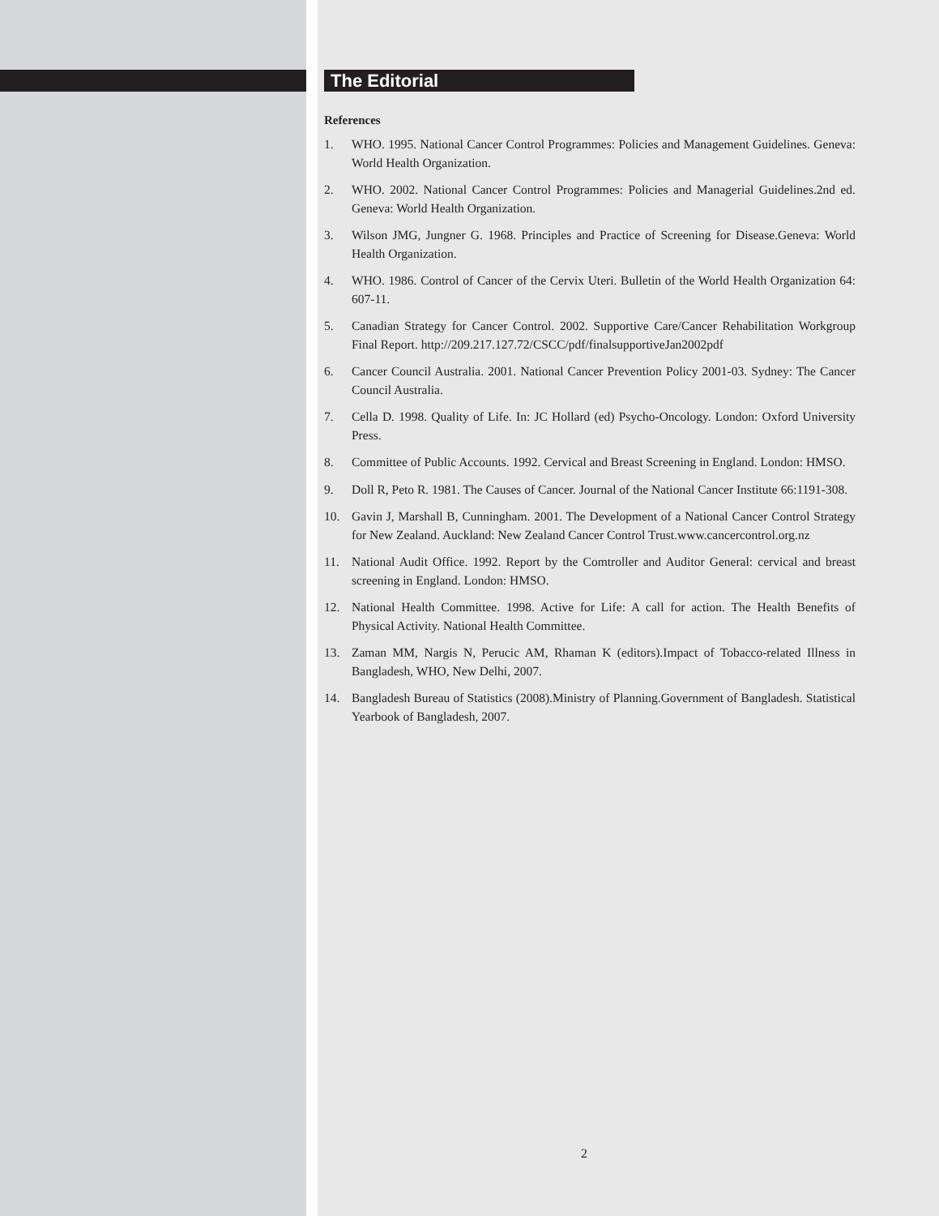The Editorial
References
1. WHO. 1995. National Cancer Control Programmes: Policies and Management Guidelines. Geneva: World Health Organization.
2. WHO. 2002. National Cancer Control Programmes: Policies and Managerial Guidelines.2nd ed. Geneva: World Health Organization.
3. Wilson JMG, Jungner G. 1968. Principles and Practice of Screening for Disease.Geneva: World Health Organization.
4. WHO. 1986. Control of Cancer of the Cervix Uteri. Bulletin of the World Health Organization 64: 607-11.
5. Canadian Strategy for Cancer Control. 2002. Supportive Care/Cancer Rehabilitation Workgroup Final Report. http://209.217.127.72/CSCC/pdf/finalsupportiveJan2002pdf
6. Cancer Council Australia. 2001. National Cancer Prevention Policy 2001-03. Sydney: The Cancer Council Australia.
7. Cella D. 1998. Quality of Life. In: JC Hollard (ed) Psycho-Oncology. London: Oxford University Press.
8. Committee of Public Accounts. 1992. Cervical and Breast Screening in England. London: HMSO.
9. Doll R, Peto R. 1981. The Causes of Cancer. Journal of the National Cancer Institute 66:1191-308.
10. Gavin J, Marshall B, Cunningham. 2001. The Development of a National Cancer Control Strategy for New Zealand. Auckland: New Zealand Cancer Control Trust.www.cancercontrol.org.nz
11. National Audit Office. 1992. Report by the Comtroller and Auditor General: cervical and breast screening in England. London: HMSO.
12. National Health Committee. 1998. Active for Life: A call for action. The Health Benefits of Physical Activity. National Health Committee.
13. Zaman MM, Nargis N, Perucic AM, Rhaman K (editors).Impact of Tobacco-related Illness in Bangladesh, WHO, New Delhi, 2007.
14. Bangladesh Bureau of Statistics (2008).Ministry of Planning.Government of Bangladesh. Statistical Yearbook of Bangladesh, 2007.
2